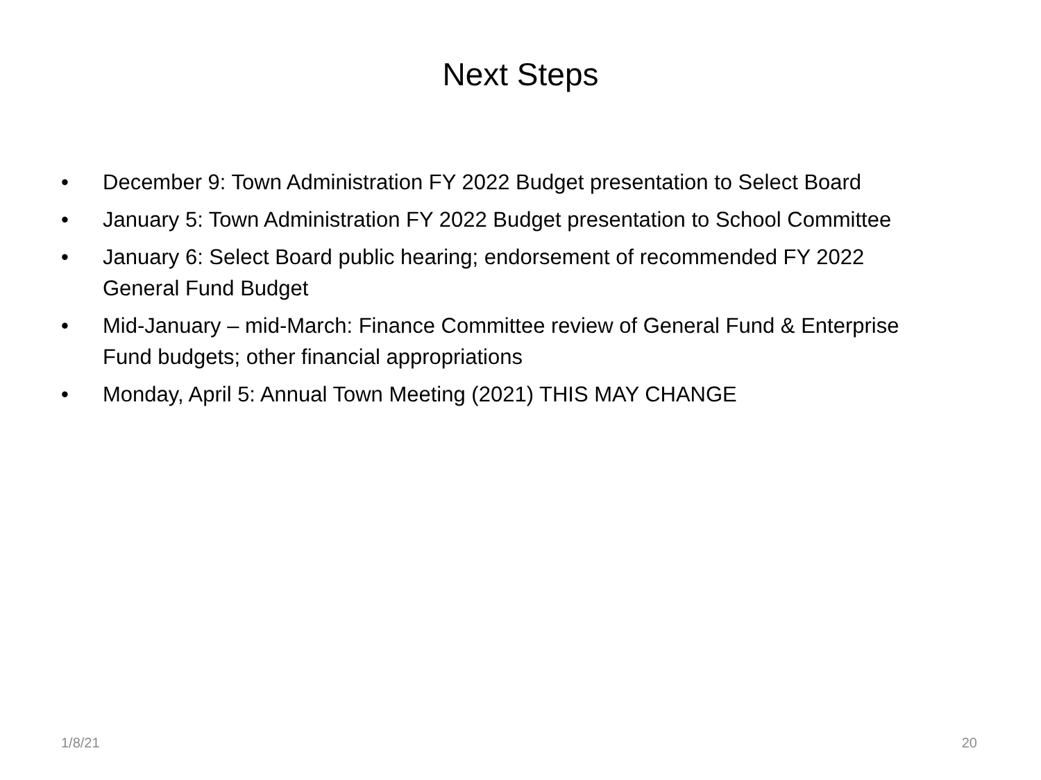Next Steps
• December 9: Town Administration FY 2022 Budget presentation to Select Board
• January 5: Town Administration FY 2022 Budget presentation to School Committee
• January 6: Select Board public hearing; endorsement of recommended FY 2022 General Fund Budget
• Mid-January – mid-March: Finance Committee review of General Fund & Enterprise Fund budgets; other financial appropriations
• Monday, April 5: Annual Town Meeting (2021) THIS MAY CHANGE
1/8/21 20